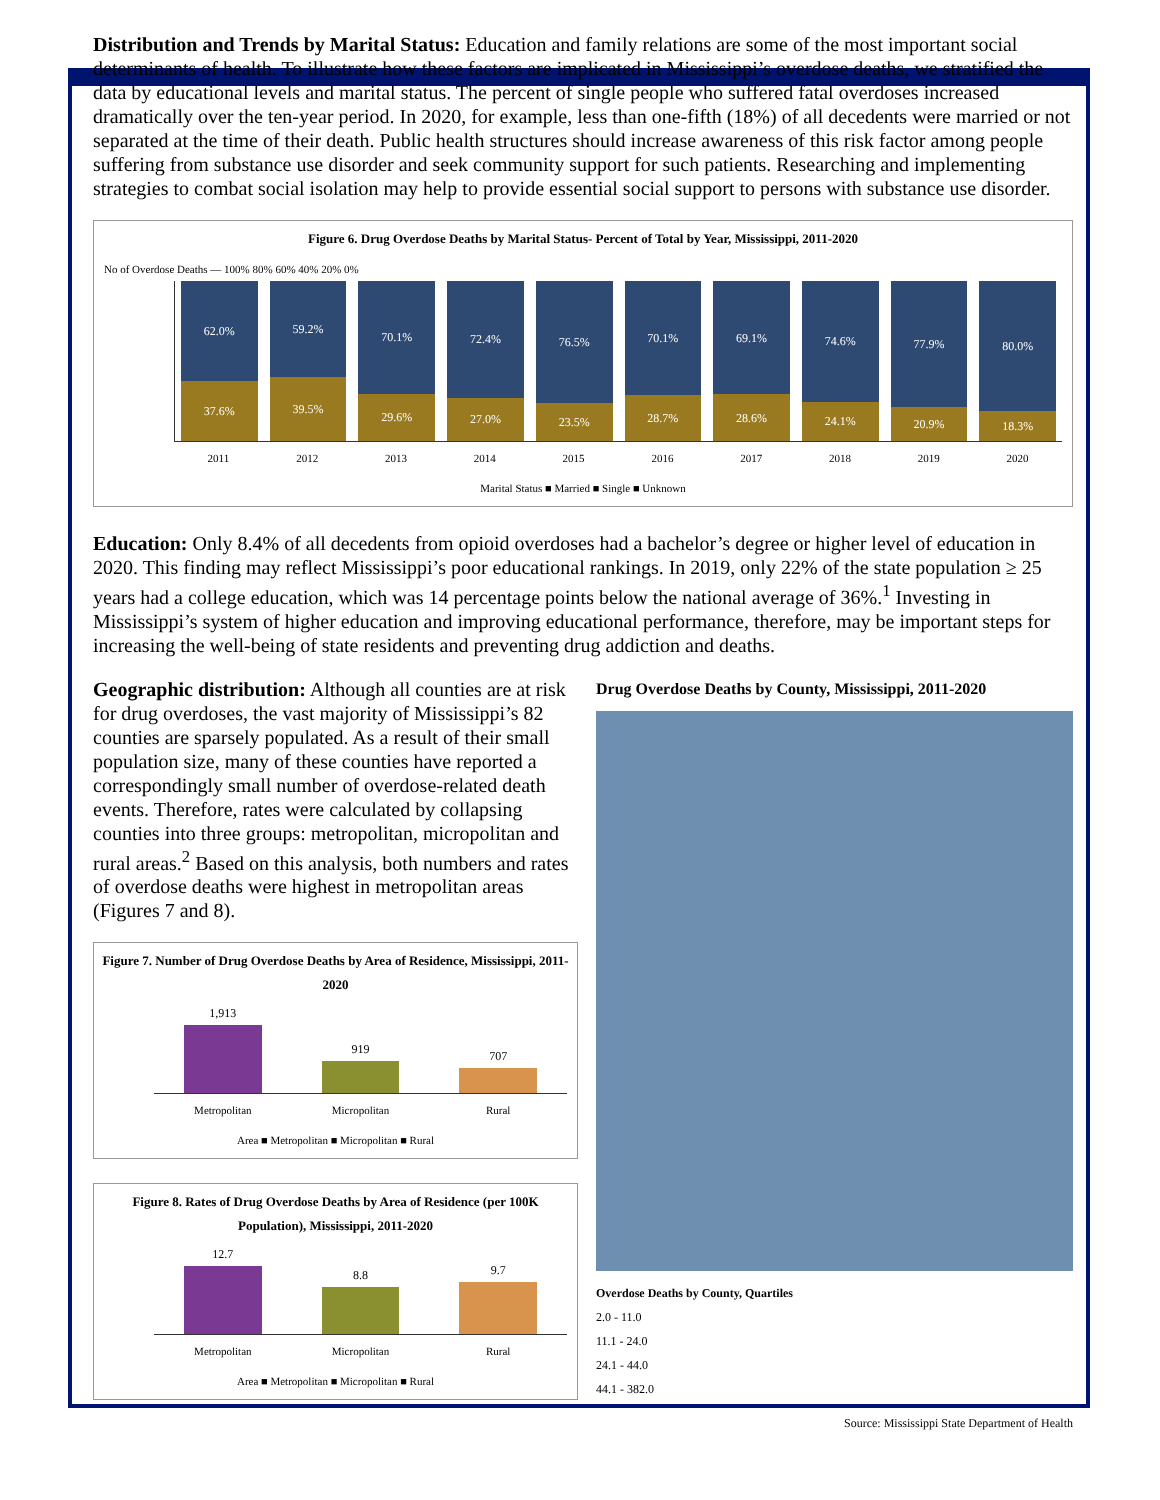Distribution and Trends by Marital Status: Education and family relations are some of the most important social determinants of health. To illustrate how these factors are implicated in Mississippi’s overdose deaths, we stratified the data by educational levels and marital status. The percent of single people who suffered fatal overdoses increased dramatically over the ten-year period. In 2020, for example, less than one-fifth (18%) of all decedents were married or not separated at the time of their death. Public health structures should increase awareness of this risk factor among people suffering from substance use disorder and seek community support for such patients. Researching and implementing strategies to combat social isolation may help to provide essential social support to persons with substance use disorder.
Figure 6. Drug Overdose Deaths by Marital Status- Percent of Total by Year, Mississippi, 2011-2020
No of Overdose Deaths — 100% 80% 60% 40% 20% 0%
62.0%
37.6%
59.2%
39.5%
70.1%
29.6%
72.4%
27.0%
76.5%
23.5%
70.1%
28.7%
69.1%
28.6%
74.6%
24.1%
77.9%
20.9%
80.0%
18.3%
2011 2012 2013 2014 2015 2016 2017 2018 2019 2020
Marital Status ■ Married ■ Single ■ Unknown
Education: Only 8.4% of all decedents from opioid overdoses had a bachelor’s degree or higher level of education in 2020. This finding may reflect Mississippi’s poor educational rankings. In 2019, only 22% of the state population ≥ 25 years had a college education, which was 14 percentage points below the national average of 36%.<sup>1</sup> Investing in Mississippi’s system of higher education and improving educational performance, therefore, may be important steps for increasing the well-being of state residents and preventing drug addiction and deaths.
Geographic distribution: Although all counties are at risk for drug overdoses, the vast majority of Mississippi’s 82 counties are sparsely populated. As a result of their small population size, many of these counties have reported a correspondingly small number of overdose-related death events. Therefore, rates were calculated by collapsing counties into three groups: metropolitan, micropolitan and rural areas.<sup>2</sup> Based on this analysis, both numbers and rates of overdose deaths were highest in metropolitan areas (Figures 7 and 8).
Figure 7. Number of Drug Overdose Deaths by Area of Residence, Mississippi, 2011-2020
1,913
919
707
Metropolitan Micropolitan Rural
Area ■ Metropolitan ■ Micropolitan ■ Rural
Figure 8. Rates of Drug Overdose Deaths by Area of Residence (per 100K Population), Mississippi, 2011-2020
12.7
8.8
9.7
Metropolitan Micropolitan Rural
Area ■ Metropolitan ■ Micropolitan ■ Rural
Drug Overdose Deaths by County, Mississippi, 2011-2020
Overdose Deaths by County, Quartiles
2.0 - 11.0
11.1 - 24.0
24.1 - 44.0
44.1 - 382.0
Source: Mississippi State Department of Health